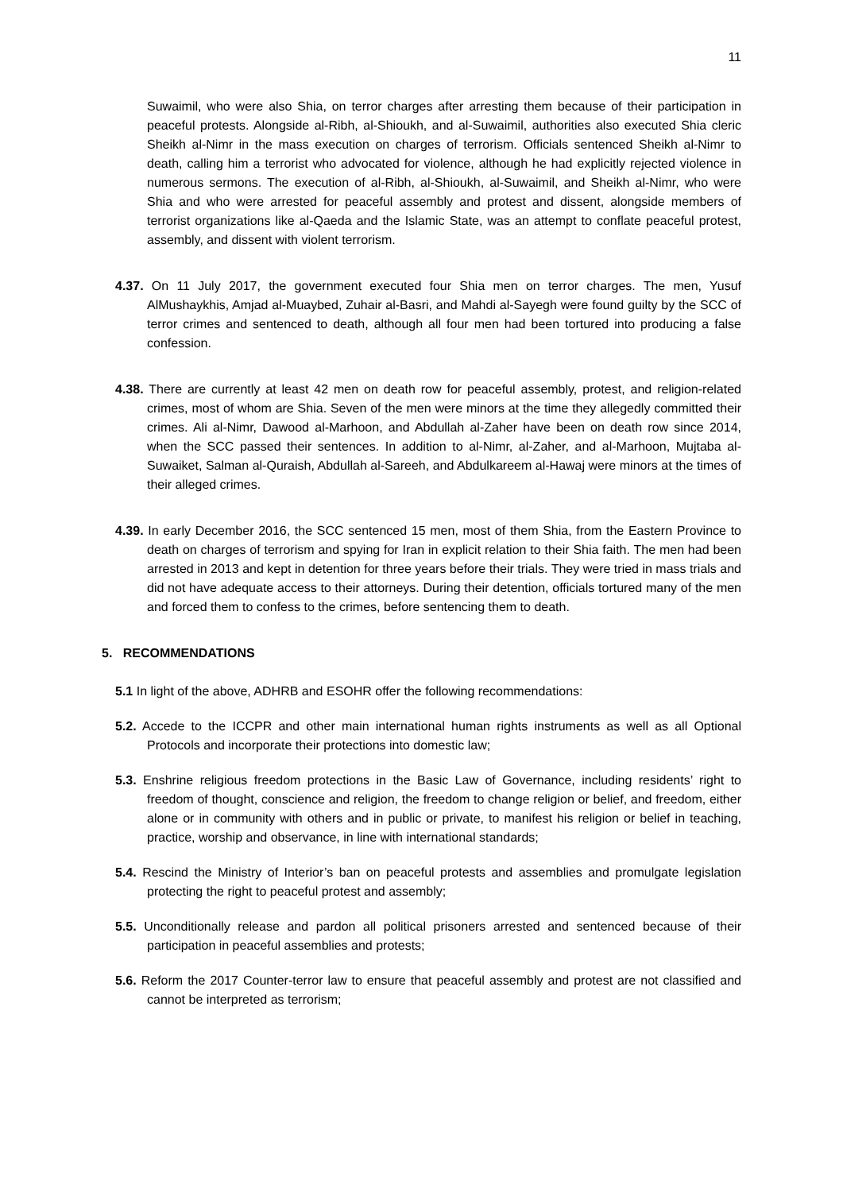11
Suwaimil, who were also Shia, on terror charges after arresting them because of their participation in peaceful protests. Alongside al-Ribh, al-Shioukh, and al-Suwaimil, authorities also executed Shia cleric Sheikh al-Nimr in the mass execution on charges of terrorism. Officials sentenced Sheikh al-Nimr to death, calling him a terrorist who advocated for violence, although he had explicitly rejected violence in numerous sermons. The execution of al-Ribh, al-Shioukh, al-Suwaimil, and Sheikh al-Nimr, who were Shia and who were arrested for peaceful assembly and protest and dissent, alongside members of terrorist organizations like al-Qaeda and the Islamic State, was an attempt to conflate peaceful protest, assembly, and dissent with violent terrorism.
4.37. On 11 July 2017, the government executed four Shia men on terror charges. The men, Yusuf AlMushaykhis, Amjad al-Muaybed, Zuhair al-Basri, and Mahdi al-Sayegh were found guilty by the SCC of terror crimes and sentenced to death, although all four men had been tortured into producing a false confession.
4.38. There are currently at least 42 men on death row for peaceful assembly, protest, and religion-related crimes, most of whom are Shia. Seven of the men were minors at the time they allegedly committed their crimes. Ali al-Nimr, Dawood al-Marhoon, and Abdullah al-Zaher have been on death row since 2014, when the SCC passed their sentences. In addition to al-Nimr, al-Zaher, and al-Marhoon, Mujtaba al-Suwaiket, Salman al-Quraish, Abdullah al-Sareeh, and Abdulkareem al-Hawaj were minors at the times of their alleged crimes.
4.39. In early December 2016, the SCC sentenced 15 men, most of them Shia, from the Eastern Province to death on charges of terrorism and spying for Iran in explicit relation to their Shia faith. The men had been arrested in 2013 and kept in detention for three years before their trials. They were tried in mass trials and did not have adequate access to their attorneys. During their detention, officials tortured many of the men and forced them to confess to the crimes, before sentencing them to death.
5. RECOMMENDATIONS
5.1 In light of the above, ADHRB and ESOHR offer the following recommendations:
5.2. Accede to the ICCPR and other main international human rights instruments as well as all Optional Protocols and incorporate their protections into domestic law;
5.3. Enshrine religious freedom protections in the Basic Law of Governance, including residents’ right to freedom of thought, conscience and religion, the freedom to change religion or belief, and freedom, either alone or in community with others and in public or private, to manifest his religion or belief in teaching, practice, worship and observance, in line with international standards;
5.4. Rescind the Ministry of Interior’s ban on peaceful protests and assemblies and promulgate legislation protecting the right to peaceful protest and assembly;
5.5. Unconditionally release and pardon all political prisoners arrested and sentenced because of their participation in peaceful assemblies and protests;
5.6. Reform the 2017 Counter-terror law to ensure that peaceful assembly and protest are not classified and cannot be interpreted as terrorism;